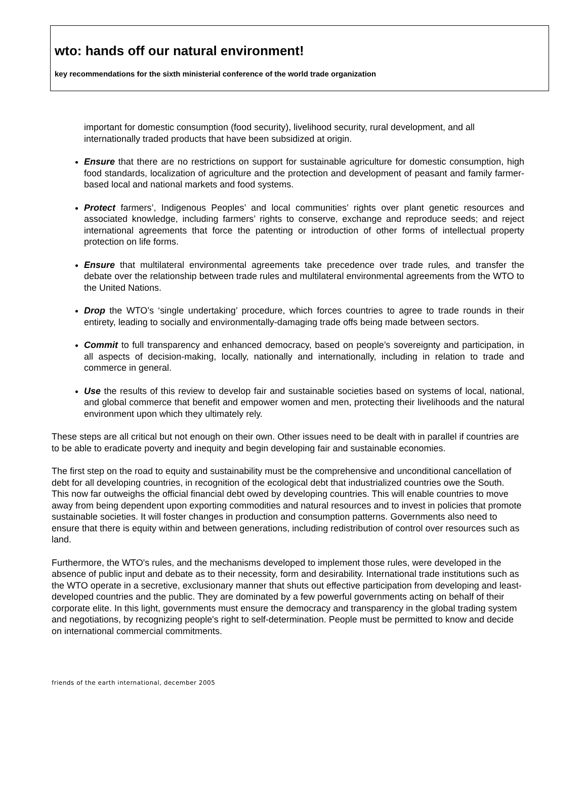wto: hands off our natural environment!
key recommendations for the sixth ministerial conference of the world trade organization
important for domestic consumption (food security), livelihood security, rural development, and all internationally traded products that have been subsidized at origin.
Ensure that there are no restrictions on support for sustainable agriculture for domestic consumption, high food standards, localization of agriculture and the protection and development of peasant and family farmer-based local and national markets and food systems.
Protect farmers’, Indigenous Peoples’ and local communities’ rights over plant genetic resources and associated knowledge, including farmers’ rights to conserve, exchange and reproduce seeds; and reject international agreements that force the patenting or introduction of other forms of intellectual property protection on life forms.
Ensure that multilateral environmental agreements take precedence over trade rules, and transfer the debate over the relationship between trade rules and multilateral environmental agreements from the WTO to the United Nations.
Drop the WTO’s ‘single undertaking’ procedure, which forces countries to agree to trade rounds in their entirety, leading to socially and environmentally-damaging trade offs being made between sectors.
Commit to full transparency and enhanced democracy, based on people’s sovereignty and participation, in all aspects of decision-making, locally, nationally and internationally, including in relation to trade and commerce in general.
Use the results of this review to develop fair and sustainable societies based on systems of local, national, and global commerce that benefit and empower women and men, protecting their livelihoods and the natural environment upon which they ultimately rely.
These steps are all critical but not enough on their own. Other issues need to be dealt with in parallel if countries are to be able to eradicate poverty and inequity and begin developing fair and sustainable economies.
The first step on the road to equity and sustainability must be the comprehensive and unconditional cancellation of debt for all developing countries, in recognition of the ecological debt that industrialized countries owe the South. This now far outweighs the official financial debt owed by developing countries. This will enable countries to move away from being dependent upon exporting commodities and natural resources and to invest in policies that promote sustainable societies. It will foster changes in production and consumption patterns. Governments also need to ensure that there is equity within and between generations, including redistribution of control over resources such as land.
Furthermore, the WTO's rules, and the mechanisms developed to implement those rules, were developed in the absence of public input and debate as to their necessity, form and desirability. International trade institutions such as the WTO operate in a secretive, exclusionary manner that shuts out effective participation from developing and least-developed countries and the public. They are dominated by a few powerful governments acting on behalf of their corporate elite. In this light, governments must ensure the democracy and transparency in the global trading system and negotiations, by recognizing people's right to self-determination. People must be permitted to know and decide on international commercial commitments.
friends of the earth international, december 2005